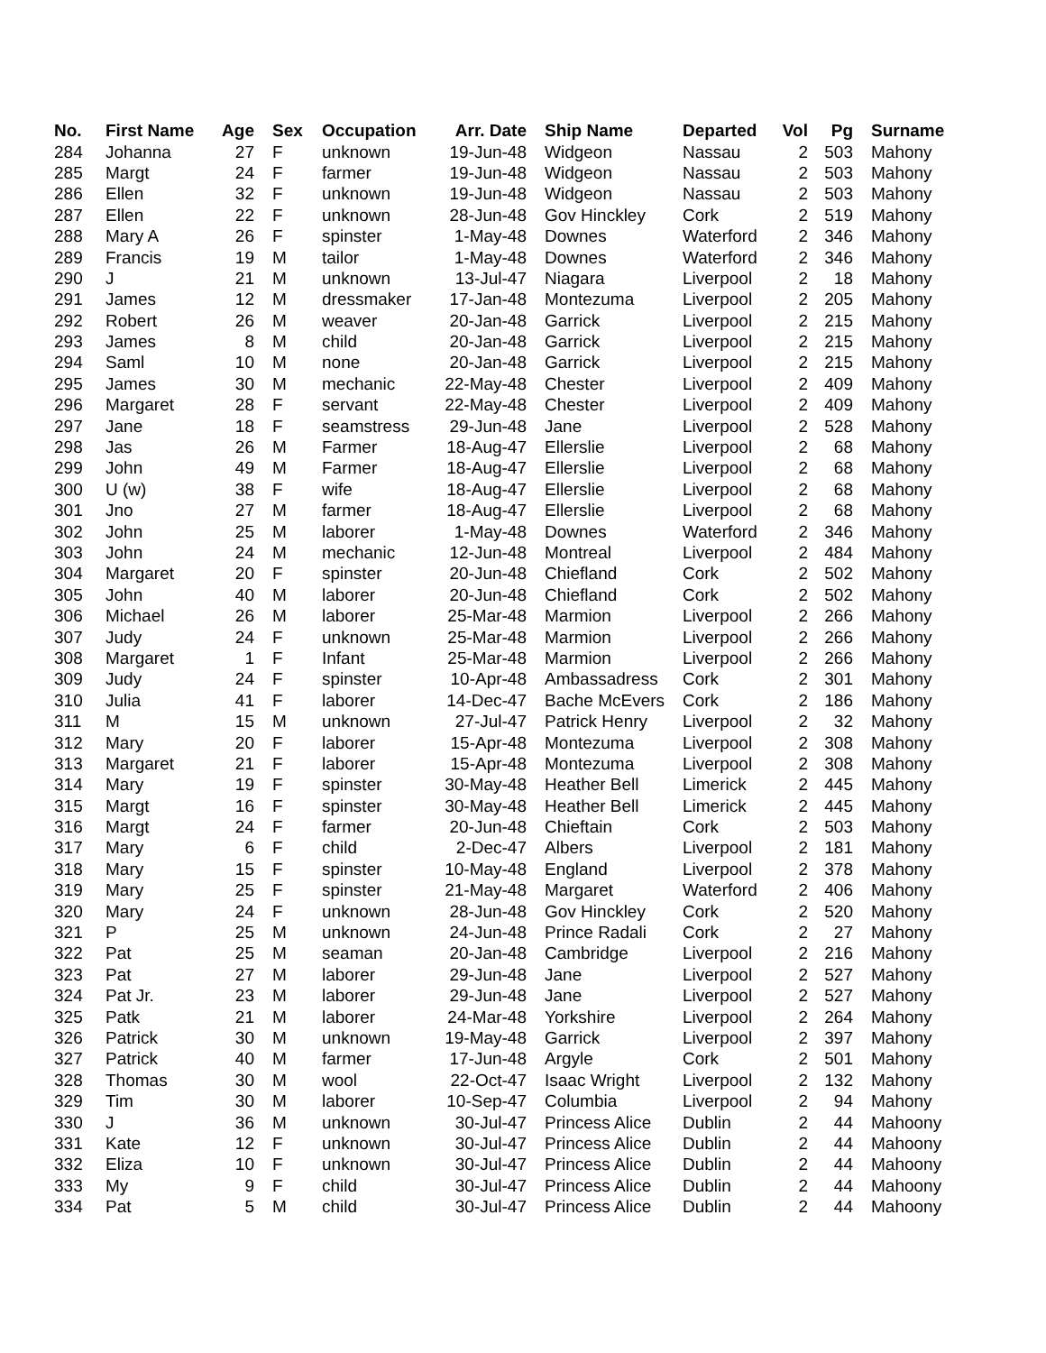| No. | First Name | Age | Sex | Occupation | Arr. Date | Ship Name | Departed | Vol | Pg | Surname |
| --- | --- | --- | --- | --- | --- | --- | --- | --- | --- | --- |
| 284 | Johanna | 27 | F | unknown | 19-Jun-48 | Widgeon | Nassau | 2 | 503 | Mahony |
| 285 | Margt | 24 | F | farmer | 19-Jun-48 | Widgeon | Nassau | 2 | 503 | Mahony |
| 286 | Ellen | 32 | F | unknown | 19-Jun-48 | Widgeon | Nassau | 2 | 503 | Mahony |
| 287 | Ellen | 22 | F | unknown | 28-Jun-48 | Gov Hinckley | Cork | 2 | 519 | Mahony |
| 288 | Mary A | 26 | F | spinster | 1-May-48 | Downes | Waterford | 2 | 346 | Mahony |
| 289 | Francis | 19 | M | tailor | 1-May-48 | Downes | Waterford | 2 | 346 | Mahony |
| 290 | J | 21 | M | unknown | 13-Jul-47 | Niagara | Liverpool | 2 | 18 | Mahony |
| 291 | James | 12 | M | dressmaker | 17-Jan-48 | Montezuma | Liverpool | 2 | 205 | Mahony |
| 292 | Robert | 26 | M | weaver | 20-Jan-48 | Garrick | Liverpool | 2 | 215 | Mahony |
| 293 | James | 8 | M | child | 20-Jan-48 | Garrick | Liverpool | 2 | 215 | Mahony |
| 294 | Saml | 10 | M | none | 20-Jan-48 | Garrick | Liverpool | 2 | 215 | Mahony |
| 295 | James | 30 | M | mechanic | 22-May-48 | Chester | Liverpool | 2 | 409 | Mahony |
| 296 | Margaret | 28 | F | servant | 22-May-48 | Chester | Liverpool | 2 | 409 | Mahony |
| 297 | Jane | 18 | F | seamstress | 29-Jun-48 | Jane | Liverpool | 2 | 528 | Mahony |
| 298 | Jas | 26 | M | Farmer | 18-Aug-47 | Ellerslie | Liverpool | 2 | 68 | Mahony |
| 299 | John | 49 | M | Farmer | 18-Aug-47 | Ellerslie | Liverpool | 2 | 68 | Mahony |
| 300 | U (w) | 38 | F | wife | 18-Aug-47 | Ellerslie | Liverpool | 2 | 68 | Mahony |
| 301 | Jno | 27 | M | farmer | 18-Aug-47 | Ellerslie | Liverpool | 2 | 68 | Mahony |
| 302 | John | 25 | M | laborer | 1-May-48 | Downes | Waterford | 2 | 346 | Mahony |
| 303 | John | 24 | M | mechanic | 12-Jun-48 | Montreal | Liverpool | 2 | 484 | Mahony |
| 304 | Margaret | 20 | F | spinster | 20-Jun-48 | Chiefland | Cork | 2 | 502 | Mahony |
| 305 | John | 40 | M | laborer | 20-Jun-48 | Chiefland | Cork | 2 | 502 | Mahony |
| 306 | Michael | 26 | M | laborer | 25-Mar-48 | Marmion | Liverpool | 2 | 266 | Mahony |
| 307 | Judy | 24 | F | unknown | 25-Mar-48 | Marmion | Liverpool | 2 | 266 | Mahony |
| 308 | Margaret | 1 | F | Infant | 25-Mar-48 | Marmion | Liverpool | 2 | 266 | Mahony |
| 309 | Judy | 24 | F | spinster | 10-Apr-48 | Ambassadress | Cork | 2 | 301 | Mahony |
| 310 | Julia | 41 | F | laborer | 14-Dec-47 | Bache McEvers | Cork | 2 | 186 | Mahony |
| 311 | M | 15 | M | unknown | 27-Jul-47 | Patrick Henry | Liverpool | 2 | 32 | Mahony |
| 312 | Mary | 20 | F | laborer | 15-Apr-48 | Montezuma | Liverpool | 2 | 308 | Mahony |
| 313 | Margaret | 21 | F | laborer | 15-Apr-48 | Montezuma | Liverpool | 2 | 308 | Mahony |
| 314 | Mary | 19 | F | spinster | 30-May-48 | Heather Bell | Limerick | 2 | 445 | Mahony |
| 315 | Margt | 16 | F | spinster | 30-May-48 | Heather Bell | Limerick | 2 | 445 | Mahony |
| 316 | Margt | 24 | F | farmer | 20-Jun-48 | Chieftain | Cork | 2 | 503 | Mahony |
| 317 | Mary | 6 | F | child | 2-Dec-47 | Albers | Liverpool | 2 | 181 | Mahony |
| 318 | Mary | 15 | F | spinster | 10-May-48 | England | Liverpool | 2 | 378 | Mahony |
| 319 | Mary | 25 | F | spinster | 21-May-48 | Margaret | Waterford | 2 | 406 | Mahony |
| 320 | Mary | 24 | F | unknown | 28-Jun-48 | Gov Hinckley | Cork | 2 | 520 | Mahony |
| 321 | P | 25 | M | unknown | 24-Jun-48 | Prince Radali | Cork | 2 | 27 | Mahony |
| 322 | Pat | 25 | M | seaman | 20-Jan-48 | Cambridge | Liverpool | 2 | 216 | Mahony |
| 323 | Pat | 27 | M | laborer | 29-Jun-48 | Jane | Liverpool | 2 | 527 | Mahony |
| 324 | Pat Jr. | 23 | M | laborer | 29-Jun-48 | Jane | Liverpool | 2 | 527 | Mahony |
| 325 | Patk | 21 | M | laborer | 24-Mar-48 | Yorkshire | Liverpool | 2 | 264 | Mahony |
| 326 | Patrick | 30 | M | unknown | 19-May-48 | Garrick | Liverpool | 2 | 397 | Mahony |
| 327 | Patrick | 40 | M | farmer | 17-Jun-48 | Argyle | Cork | 2 | 501 | Mahony |
| 328 | Thomas | 30 | M | wool | 22-Oct-47 | Isaac Wright | Liverpool | 2 | 132 | Mahony |
| 329 | Tim | 30 | M | laborer | 10-Sep-47 | Columbia | Liverpool | 2 | 94 | Mahony |
| 330 | J | 36 | M | unknown | 30-Jul-47 | Princess Alice | Dublin | 2 | 44 | Mahoony |
| 331 | Kate | 12 | F | unknown | 30-Jul-47 | Princess Alice | Dublin | 2 | 44 | Mahoony |
| 332 | Eliza | 10 | F | unknown | 30-Jul-47 | Princess Alice | Dublin | 2 | 44 | Mahoony |
| 333 | My | 9 | F | child | 30-Jul-47 | Princess Alice | Dublin | 2 | 44 | Mahoony |
| 334 | Pat | 5 | M | child | 30-Jul-47 | Princess Alice | Dublin | 2 | 44 | Mahoony |